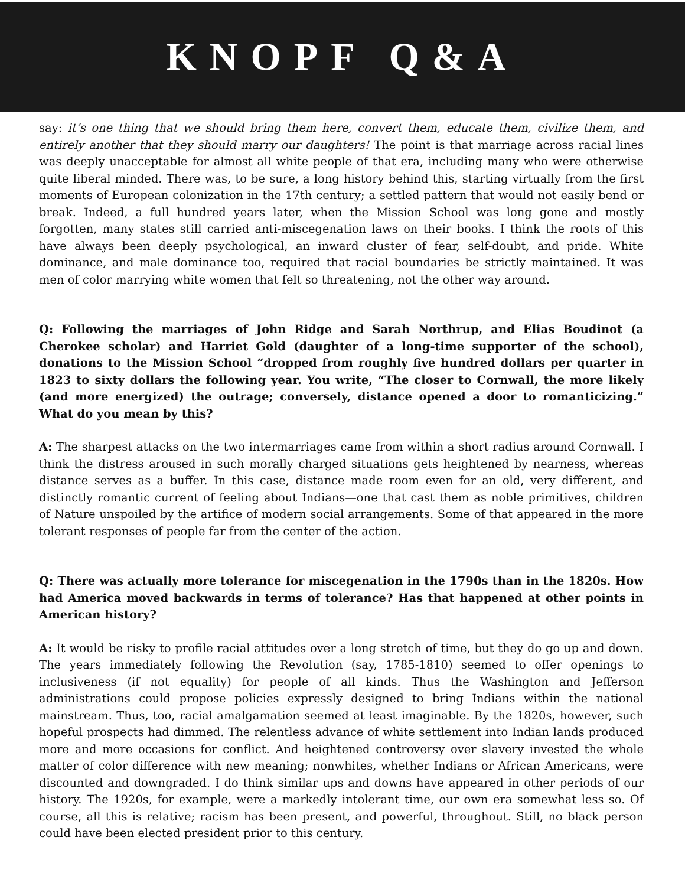KNOPF Q&A
say: it’s one thing that we should bring them here, convert them, educate them, civilize them, and entirely another that they should marry our daughters! The point is that marriage across racial lines was deeply unacceptable for almost all white people of that era, including many who were otherwise quite liberal minded. There was, to be sure, a long history behind this, starting virtually from the first moments of European colonization in the 17th century; a settled pattern that would not easily bend or break. Indeed, a full hundred years later, when the Mission School was long gone and mostly forgotten, many states still carried anti-miscegenation laws on their books. I think the roots of this have always been deeply psychological, an inward cluster of fear, self-doubt, and pride. White dominance, and male dominance too, required that racial boundaries be strictly maintained. It was men of color marrying white women that felt so threatening, not the other way around.
Q: Following the marriages of John Ridge and Sarah Northrup, and Elias Boudinot (a Cherokee scholar) and Harriet Gold (daughter of a long-time supporter of the school), donations to the Mission School “dropped from roughly five hundred dollars per quarter in 1823 to sixty dollars the following year. You write, “The closer to Cornwall, the more likely (and more energized) the outrage; conversely, distance opened a door to romanticizing.” What do you mean by this?
A: The sharpest attacks on the two intermarriages came from within a short radius around Cornwall. I think the distress aroused in such morally charged situations gets heightened by nearness, whereas distance serves as a buffer. In this case, distance made room even for an old, very different, and distinctly romantic current of feeling about Indians—one that cast them as noble primitives, children of Nature unspoiled by the artifice of modern social arrangements. Some of that appeared in the more tolerant responses of people far from the center of the action.
Q: There was actually more tolerance for miscegenation in the 1790s than in the 1820s. How had America moved backwards in terms of tolerance? Has that happened at other points in American history?
A: It would be risky to profile racial attitudes over a long stretch of time, but they do go up and down. The years immediately following the Revolution (say, 1785-1810) seemed to offer openings to inclusiveness (if not equality) for people of all kinds. Thus the Washington and Jefferson administrations could propose policies expressly designed to bring Indians within the national mainstream. Thus, too, racial amalgamation seemed at least imaginable. By the 1820s, however, such hopeful prospects had dimmed. The relentless advance of white settlement into Indian lands produced more and more occasions for conflict. And heightened controversy over slavery invested the whole matter of color difference with new meaning; nonwhites, whether Indians or African Americans, were discounted and downgraded. I do think similar ups and downs have appeared in other periods of our history. The 1920s, for example, were a markedly intolerant time, our own era somewhat less so. Of course, all this is relative; racism has been present, and powerful, throughout. Still, no black person could have been elected president prior to this century.